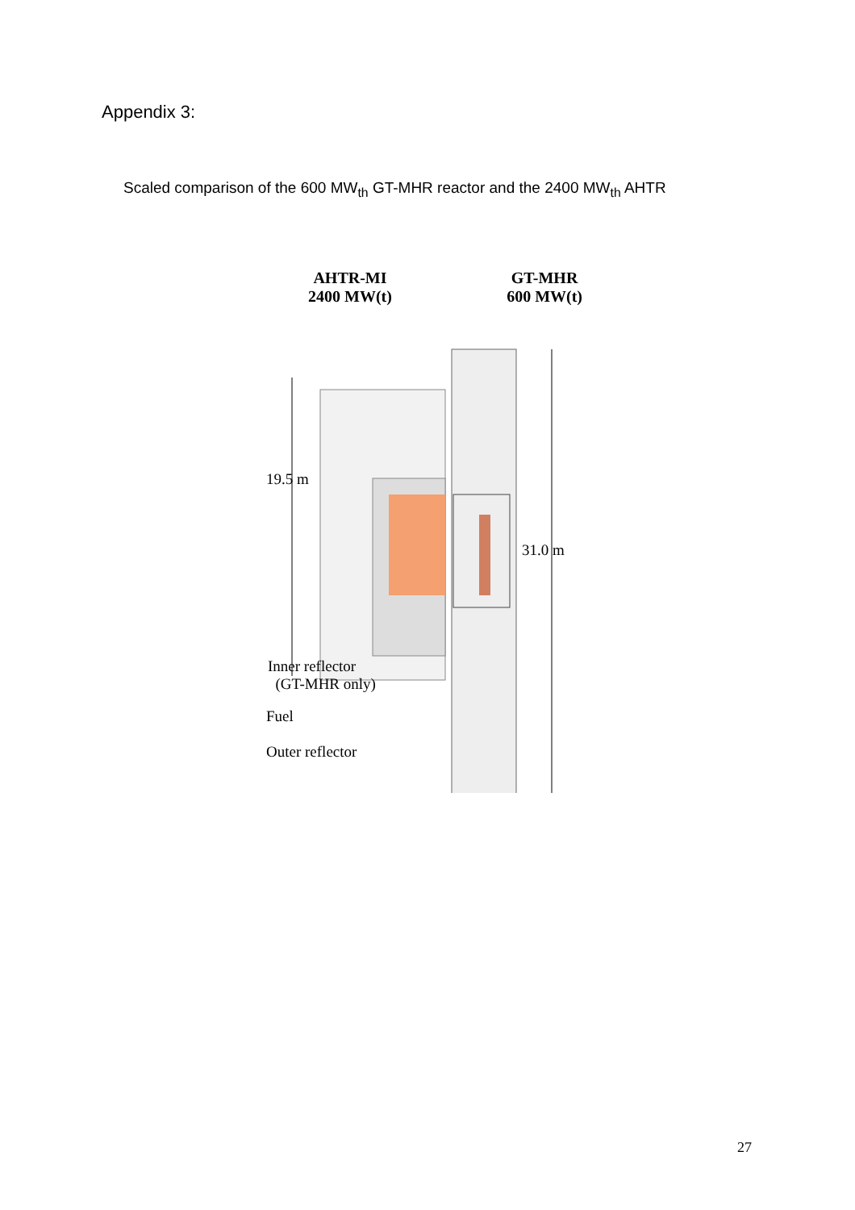Appendix 3:
Scaled comparison of the 600 MW<sub>th</sub> GT-MHR reactor and the 2400 MW<sub>th</sub> AHTR
AHTR-MI
2400 MW(t)
GT-MHR
600 MW(t)
19.5 m
31.0 m
Inner reflector
(GT-MHR only)
Fuel
Outer reflector
27